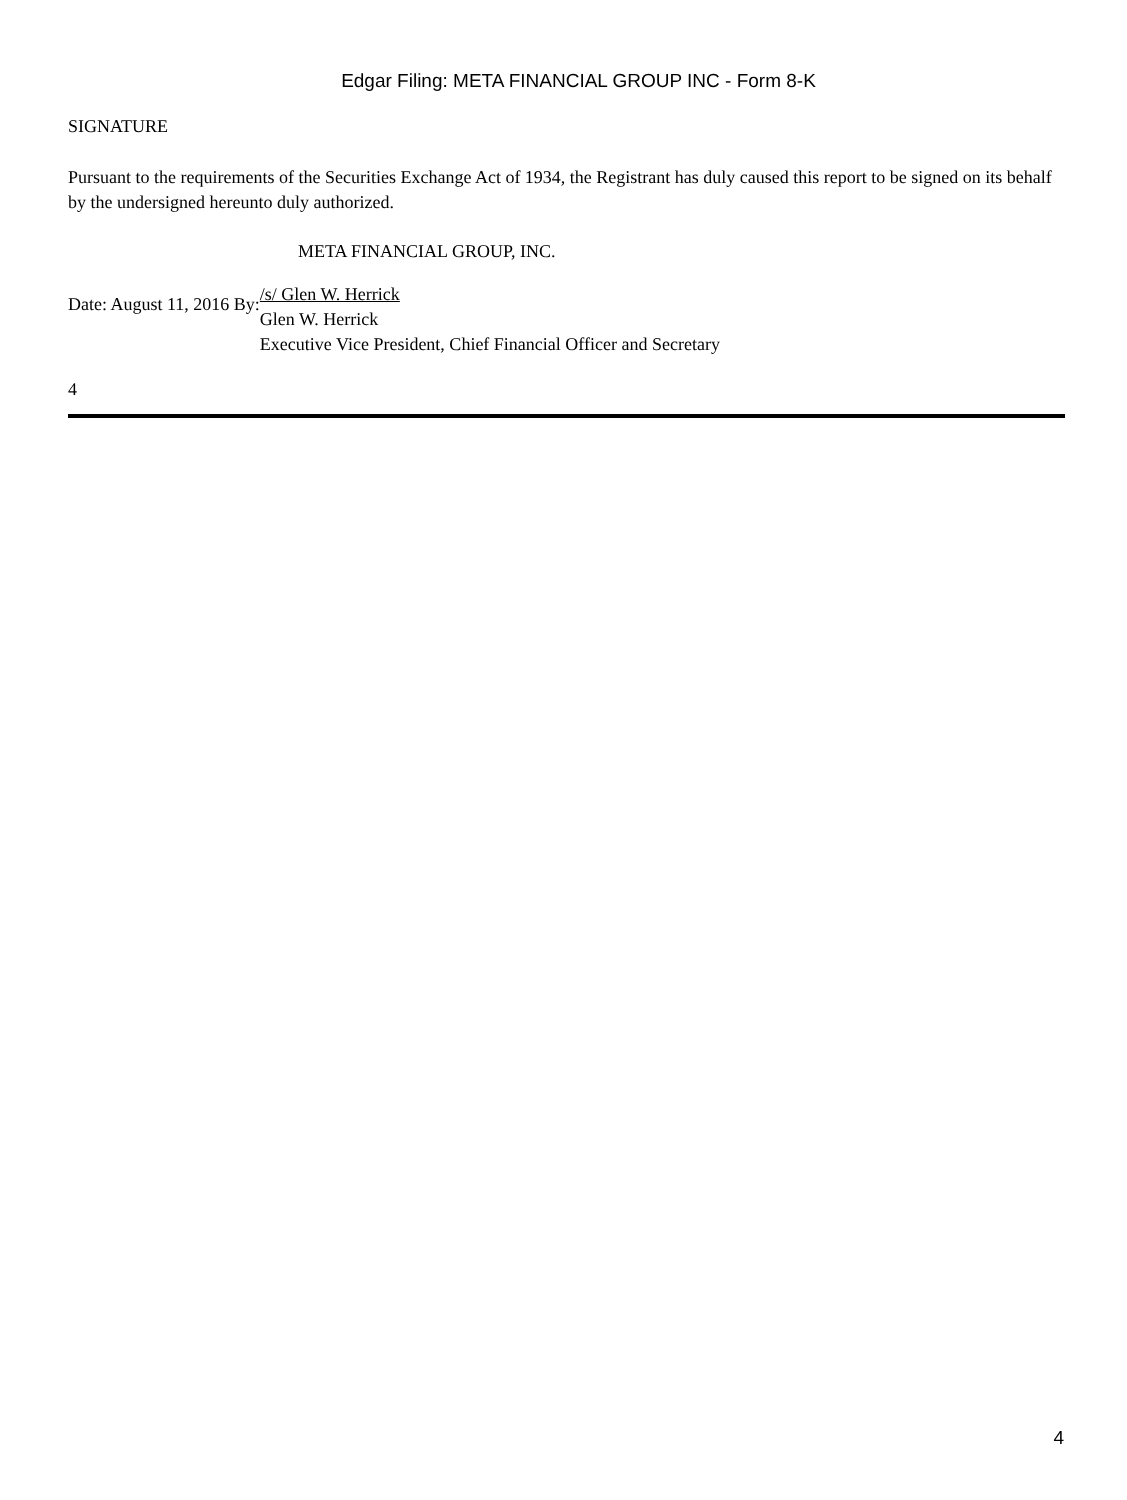Edgar Filing: META FINANCIAL GROUP INC - Form 8-K
SIGNATURE
Pursuant to the requirements of the Securities Exchange Act of 1934, the Registrant has duly caused this report to be signed on its behalf by the undersigned hereunto duly authorized.
META FINANCIAL GROUP, INC.
Date: August 11, 2016 By:
/s/ Glen W. Herrick
Glen W. Herrick
Executive Vice President, Chief Financial Officer and Secretary
4
4